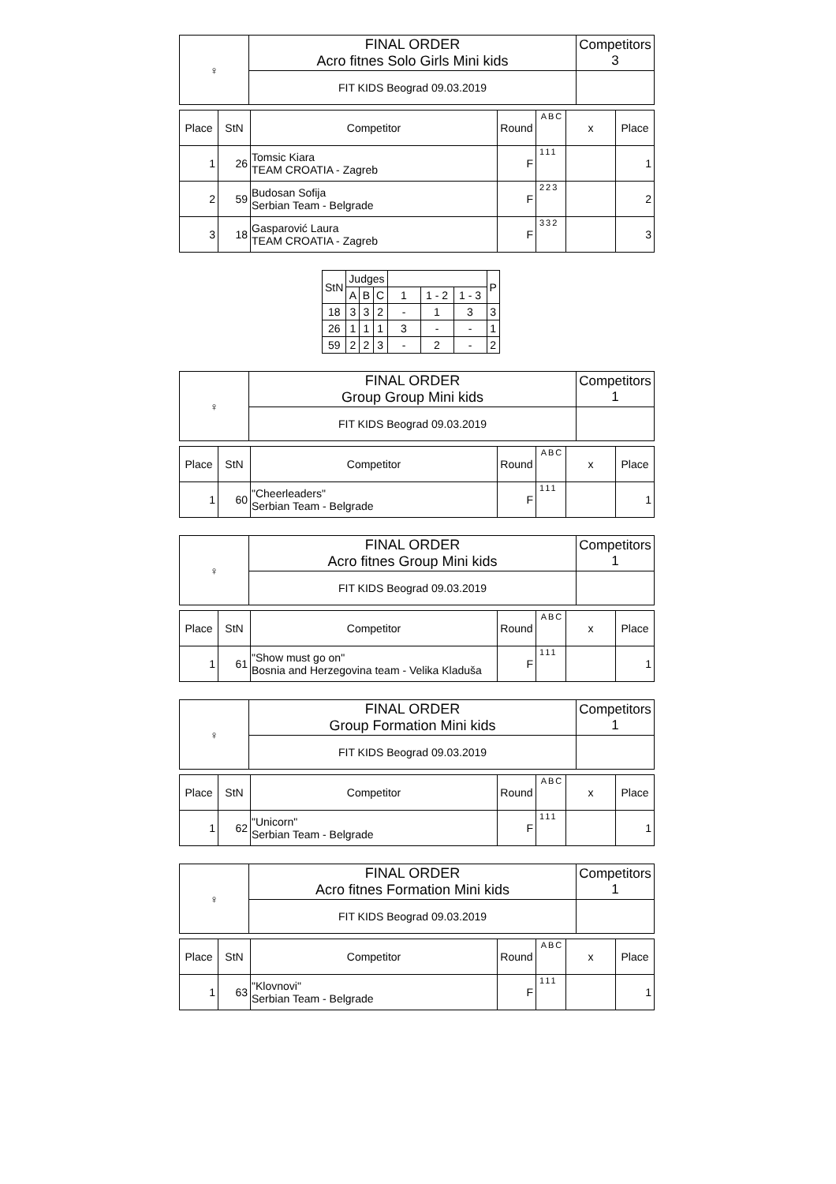| ♀ | FINAL ORDER Acro fitnes Solo Girls Mini kids | Competitors 3 |
| | FIT KIDS Beograd 09.03.2019 | |
| Place | StN | Competitor | Round | ABC | x | Place |
| --- | --- | --- | --- | --- | --- | --- |
| 1 | 26 | Tomsic Kiara TEAM CROATIA - Zagreb | F | 111 | | 1 |
| 2 | 59 | Budosan Sofija Serbian Team - Belgrade | F | 223 | | 2 |
| 3 | 18 | Gasparović Laura TEAM CROATIA - Zagreb | F | 332 | | 3 |
| StN | Judges | | | | | | P |
| | A | B | C | 1 | 1 - 2 | 1 - 3 | |
| 18 | 3 | 3 | 2 | - | 1 | 3 | 3 |
| 26 | 1 | 1 | 1 | 3 | - | - | 1 |
| 59 | 2 | 2 | 3 | - | 2 | - | 2 |
| ♀ | FINAL ORDER Group Group Mini kids | Competitors 1 |
| | FIT KIDS Beograd 09.03.2019 | |
| Place | StN | Competitor | Round | ABC | x | Place |
| --- | --- | --- | --- | --- | --- | --- |
| 1 | 60 | "Cheerleaders" Serbian Team - Belgrade | F | 111 | | 1 |
| ♀ | FINAL ORDER Acro fitnes Group Mini kids | Competitors 1 |
| | FIT KIDS Beograd 09.03.2019 | |
| Place | StN | Competitor | Round | ABC | x | Place |
| --- | --- | --- | --- | --- | --- | --- |
| 1 | 61 | "Show must go on" Bosnia and Herzegovina team - Velika Kladuša | F | 111 | | 1 |
| ♀ | FINAL ORDER Group Formation Mini kids | Competitors 1 |
| | FIT KIDS Beograd 09.03.2019 | |
| Place | StN | Competitor | Round | ABC | x | Place |
| --- | --- | --- | --- | --- | --- | --- |
| 1 | 62 | "Unicorn" Serbian Team - Belgrade | F | 111 | | 1 |
| ♀ | FINAL ORDER Acro fitnes Formation Mini kids | Competitors 1 |
| | FIT KIDS Beograd 09.03.2019 | |
| Place | StN | Competitor | Round | ABC | x | Place |
| --- | --- | --- | --- | --- | --- | --- |
| 1 | 63 | "Klovnovi" Serbian Team - Belgrade | F | 111 | | 1 |